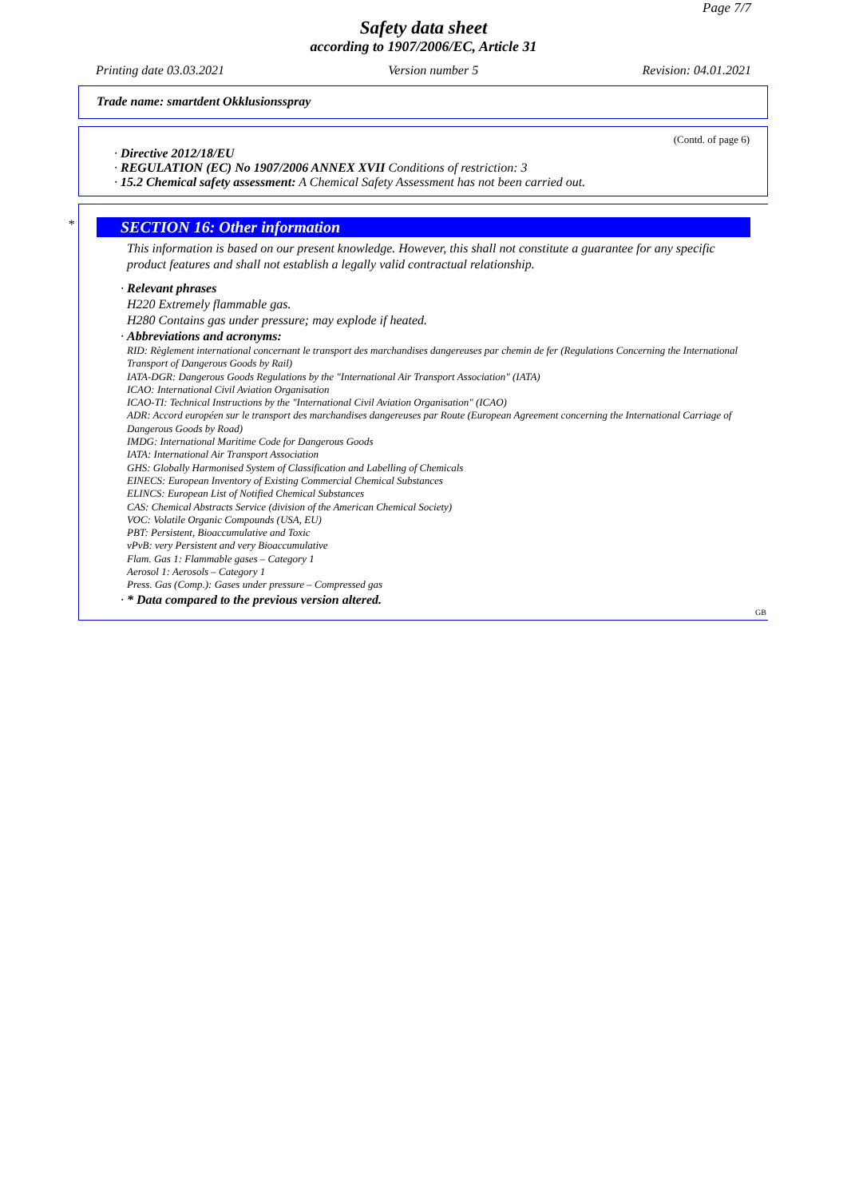Page 7/7
Safety data sheet
according to 1907/2006/EC, Article 31
Printing date 03.03.2021 Version number 5 Revision: 04.01.2021
Trade name: smartdent Okklusionsspray
(Contd. of page 6)
· Directive 2012/18/EU
· REGULATION (EC) No 1907/2006 ANNEX XVII Conditions of restriction: 3
· 15.2 Chemical safety assessment: A Chemical Safety Assessment has not been carried out.
*
SECTION 16: Other information
This information is based on our present knowledge. However, this shall not constitute a guarantee for any specific product features and shall not establish a legally valid contractual relationship.
· Relevant phrases
H220 Extremely flammable gas.
H280 Contains gas under pressure; may explode if heated.
· Abbreviations and acronyms:
RID: Règlement international concernant le transport des marchandises dangereuses par chemin de fer (Regulations Concerning the International Transport of Dangerous Goods by Rail)
IATA-DGR: Dangerous Goods Regulations by the "International Air Transport Association" (IATA)
ICAO: International Civil Aviation Organisation
ICAO-TI: Technical Instructions by the "International Civil Aviation Organisation" (ICAO)
ADR: Accord européen sur le transport des marchandises dangereuses par Route (European Agreement concerning the International Carriage of Dangerous Goods by Road)
IMDG: International Maritime Code for Dangerous Goods
IATA: International Air Transport Association
GHS: Globally Harmonised System of Classification and Labelling of Chemicals
EINECS: European Inventory of Existing Commercial Chemical Substances
ELINCS: European List of Notified Chemical Substances
CAS: Chemical Abstracts Service (division of the American Chemical Society)
VOC: Volatile Organic Compounds (USA, EU)
PBT: Persistent, Bioaccumulative and Toxic
vPvB: very Persistent and very Bioaccumulative
Flam. Gas 1: Flammable gases – Category 1
Aerosol 1: Aerosols – Category 1
Press. Gas (Comp.): Gases under pressure – Compressed gas
· * Data compared to the previous version altered.
GB